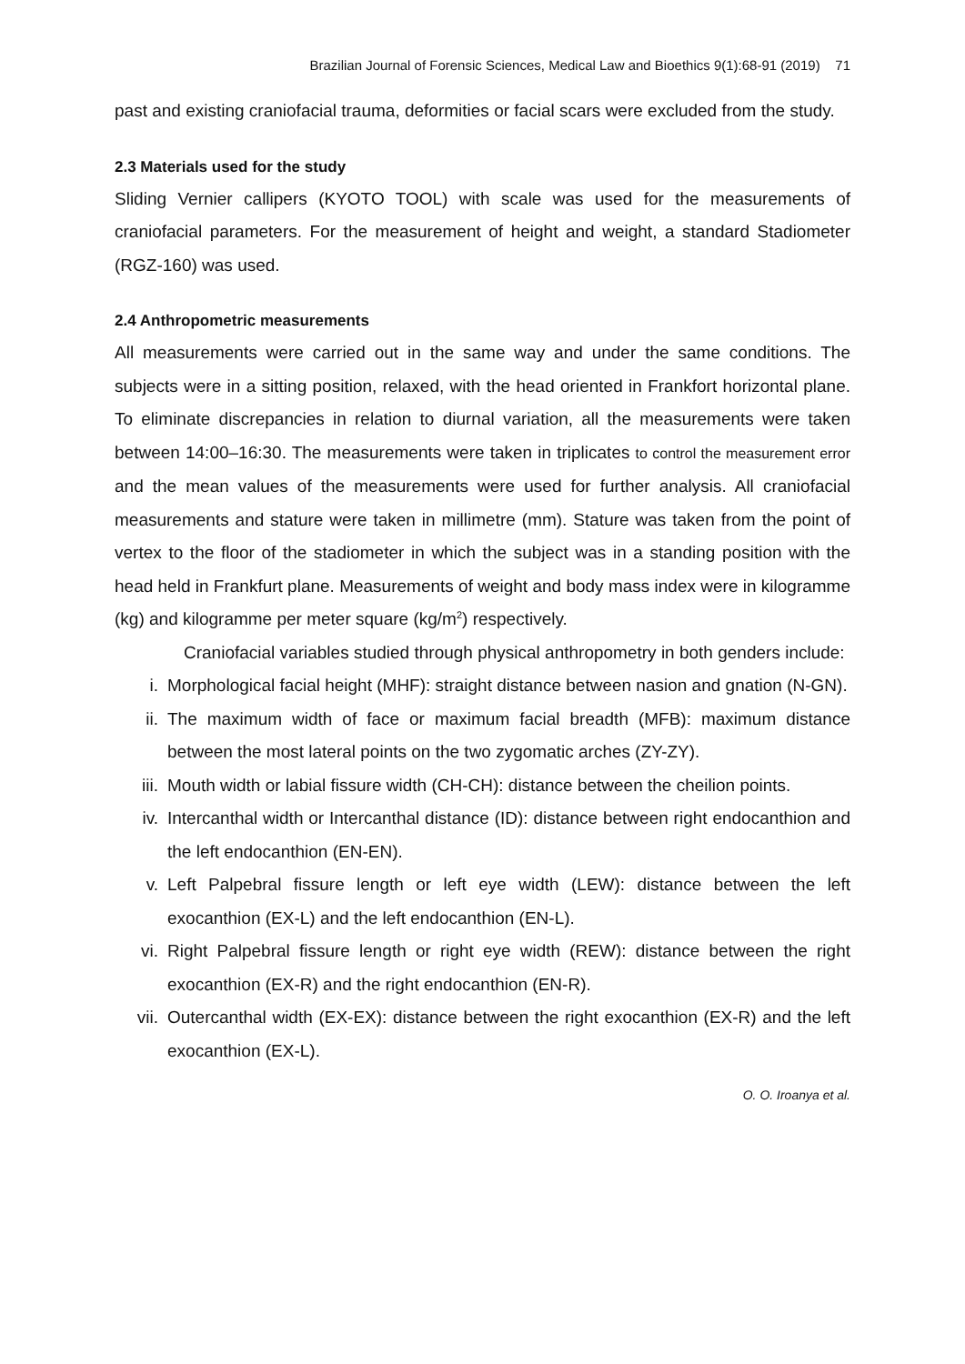Brazilian Journal of Forensic Sciences, Medical Law and Bioethics 9(1):68-91 (2019) 71
past and existing craniofacial trauma, deformities or facial scars were excluded from the study.
2.3 Materials used for the study
Sliding Vernier callipers (KYOTO TOOL) with scale was used for the measurements of craniofacial parameters. For the measurement of height and weight, a standard Stadiometer (RGZ-160) was used.
2.4 Anthropometric measurements
All measurements were carried out in the same way and under the same conditions. The subjects were in a sitting position, relaxed, with the head oriented in Frankfort horizontal plane. To eliminate discrepancies in relation to diurnal variation, all the measurements were taken between 14:00–16:30. The measurements were taken in triplicates to control the measurement error and the mean values of the measurements were used for further analysis. All craniofacial measurements and stature were taken in millimetre (mm). Stature was taken from the point of vertex to the floor of the stadiometer in which the subject was in a standing position with the head held in Frankfurt plane. Measurements of weight and body mass index were in kilogramme (kg) and kilogramme per meter square (kg/m<sup>2</sup>) respectively.
Craniofacial variables studied through physical anthropometry in both genders include:
i. Morphological facial height (MHF): straight distance between nasion and gnation (N-GN).
ii. The maximum width of face or maximum facial breadth (MFB): maximum distance between the most lateral points on the two zygomatic arches (ZY-ZY).
iii. Mouth width or labial fissure width (CH-CH): distance between the cheilion points.
iv. Intercanthal width or Intercanthal distance (ID): distance between right endocanthion and the left endocanthion (EN-EN).
v. Left Palpebral fissure length or left eye width (LEW): distance between the left exocanthion (EX-L) and the left endocanthion (EN-L).
vi. Right Palpebral fissure length or right eye width (REW): distance between the right exocanthion (EX-R) and the right endocanthion (EN-R).
vii. Outercanthal width (EX-EX): distance between the right exocanthion (EX-R) and the left exocanthion (EX-L).
O. O. Iroanya et al.